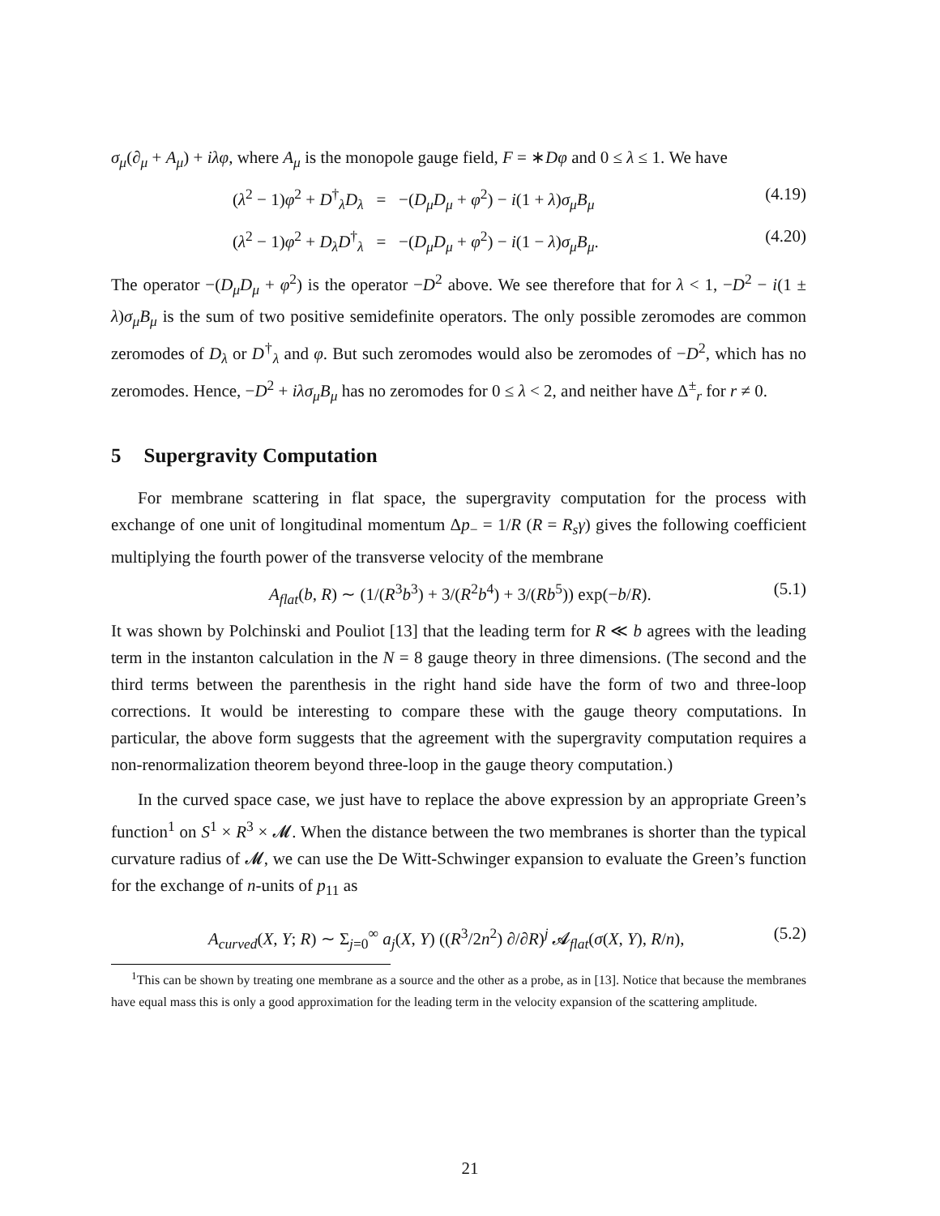σ<sub>μ</sub>(∂<sub>μ</sub> + A<sub>μ</sub>) + iλφ, where A<sub>μ</sub> is the monopole gauge field, F = ∗Dφ and 0 ≤ λ ≤ 1. We have
(λ<sup>2</sup> − 1)φ<sup>2</sup> + D<sup>†</sup><sub>λ</sub>D<sub>λ</sub> = −(D<sub>μ</sub>D<sub>μ</sub> + φ<sup>2</sup>) − i(1 + λ)σ<sub>μ</sub>B<sub>μ</sub> (4.19)
(λ<sup>2</sup> − 1)φ<sup>2</sup> + D<sub>λ</sub>D<sup>†</sup><sub>λ</sub> = −(D<sub>μ</sub>D<sub>μ</sub> + φ<sup>2</sup>) − i(1 − λ)σ<sub>μ</sub>B<sub>μ</sub>. (4.20)
The operator −(D<sub>μ</sub>D<sub>μ</sub> + φ<sup>2</sup>) is the operator −D<sup>2</sup> above. We see therefore that for λ < 1, −D<sup>2</sup> − i(1 ± λ)σ<sub>μ</sub>B<sub>μ</sub> is the sum of two positive semidefinite operators. The only possible zeromodes are common zeromodes of D<sub>λ</sub> or D<sup>†</sup><sub>λ</sub> and φ. But such zeromodes would also be zeromodes of −D<sup>2</sup>, which has no zeromodes. Hence, −D<sup>2</sup> + iλσ<sub>μ</sub>B<sub>μ</sub> has no zeromodes for 0 ≤ λ < 2, and neither have Δ<sup>±</sup><sub>r</sub> for r ≠ 0.
5 Supergravity Computation
For membrane scattering in flat space, the supergravity computation for the process with exchange of one unit of longitudinal momentum Δp<sub>−</sub> = 1/R (R = R<sub>s</sub>γ) gives the following coefficient multiplying the fourth power of the transverse velocity of the membrane
A<sub>flat</sub>(b, R) ∼ (1/(R<sup>3</sup>b<sup>3</sup>) + 3/(R<sup>2</sup>b<sup>4</sup>) + 3/(Rb<sup>5</sup>)) exp(−b/R). (5.1)
It was shown by Polchinski and Pouliot [13] that the leading term for R ≪ b agrees with the leading term in the instanton calculation in the N = 8 gauge theory in three dimensions. (The second and the third terms between the parenthesis in the right hand side have the form of two and three-loop corrections. It would be interesting to compare these with the gauge theory computations. In particular, the above form suggests that the agreement with the supergravity computation requires a non-renormalization theorem beyond three-loop in the gauge theory computation.)
In the curved space case, we just have to replace the above expression by an appropriate Green’s function<sup>1</sup> on S<sup>1</sup> × R<sup>3</sup> × 𝓜. When the distance between the two membranes is shorter than the typical curvature radius of 𝓜, we can use the De Witt-Schwinger expansion to evaluate the Green’s function for the exchange of n-units of p<sub>11</sub> as
A<sub>curved</sub>(X, Y; R) ∼ Σ<sub>j=0</sub><sup>∞</sup> a<sub>j</sub>(X, Y) ((R<sup>3</sup>/2n<sup>2</sup>) ∂/∂R)<sup>j</sup> 𝓐<sub>flat</sub>(σ(X, Y), R/n), (5.2)
<sup>1</sup> This can be shown by treating one membrane as a source and the other as a probe, as in [13]. Notice that because the membranes have equal mass this is only a good approximation for the leading term in the velocity expansion of the scattering amplitude.
21